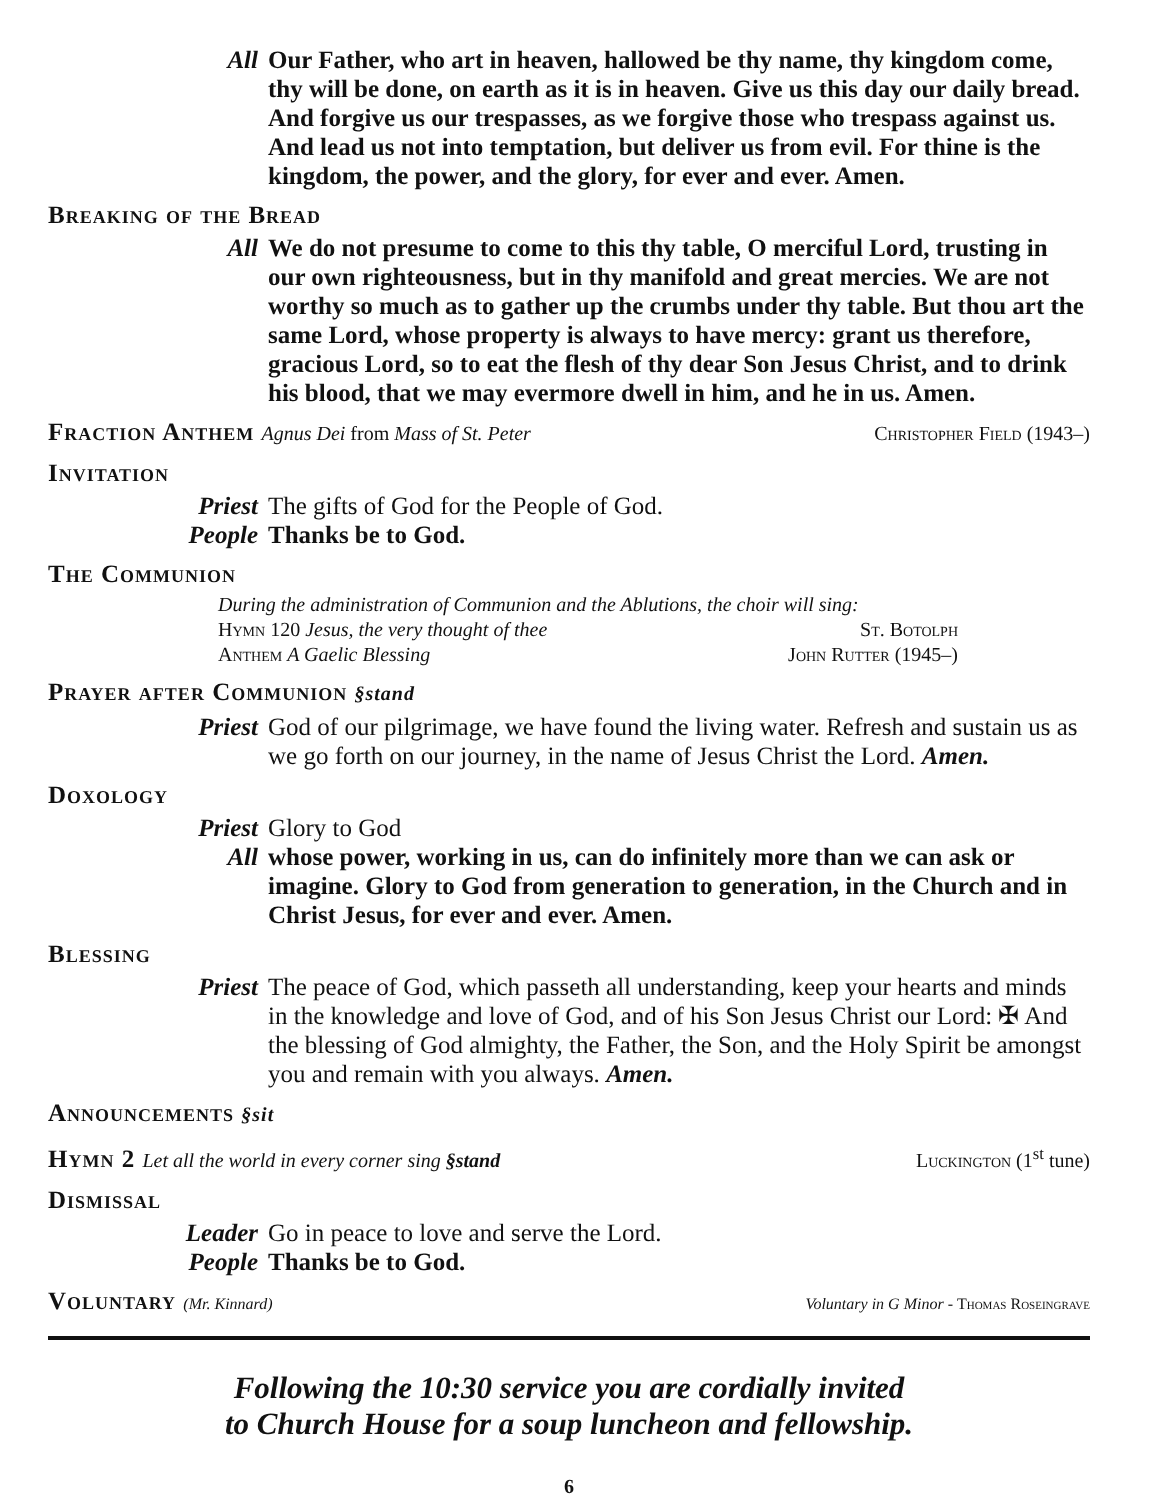All Our Father, who art in heaven, hallowed be thy name, thy kingdom come, thy will be done, on earth as it is in heaven. Give us this day our daily bread. And forgive us our trespasses, as we forgive those who trespass against us. And lead us not into temptation, but deliver us from evil. For thine is the kingdom, the power, and the glory, for ever and ever. Amen.
Breaking of the Bread
All We do not presume to come to this thy table, O merciful Lord, trusting in our own righteousness, but in thy manifold and great mercies. We are not worthy so much as to gather up the crumbs under thy table. But thou art the same Lord, whose property is always to have mercy: grant us therefore, gracious Lord, so to eat the flesh of thy dear Son Jesus Christ, and to drink his blood, that we may evermore dwell in him, and he in us. Amen.
Fraction Anthem Agnus Dei from Mass of St. Peter Christopher Field (1943–)
Invitation
Priest The gifts of God for the People of God.
People Thanks be to God.
The Communion
During the administration of Communion and the Ablutions, the choir will sing:
Hymn 120 Jesus, the very thought of thee St. Botolph
Anthem A Gaelic Blessing John Rutter (1945–)
Prayer after Communion §stand
Priest God of our pilgrimage, we have found the living water. Refresh and sustain us as we go forth on our journey, in the name of Jesus Christ the Lord. Amen.
Doxology
Priest Glory to God
All whose power, working in us, can do infinitely more than we can ask or imagine. Glory to God from generation to generation, in the Church and in Christ Jesus, for ever and ever. Amen.
Blessing
Priest The peace of God, which passeth all understanding, keep your hearts and minds in the knowledge and love of God, and of his Son Jesus Christ our Lord: ✠ And the blessing of God almighty, the Father, the Son, and the Holy Spirit be amongst you and remain with you always. Amen.
Announcements §sit
Hymn 2 Let all the world in every corner sing §stand Luckington (1<sup>st</sup> tune)
Dismissal
Leader Go in peace to love and serve the Lord.
People Thanks be to God.
Voluntary (Mr. Kinnard) Voluntary in G Minor - Thomas Roseingrave
Following the 10:30 service you are cordially invited
to Church House for a soup luncheon and fellowship.
6